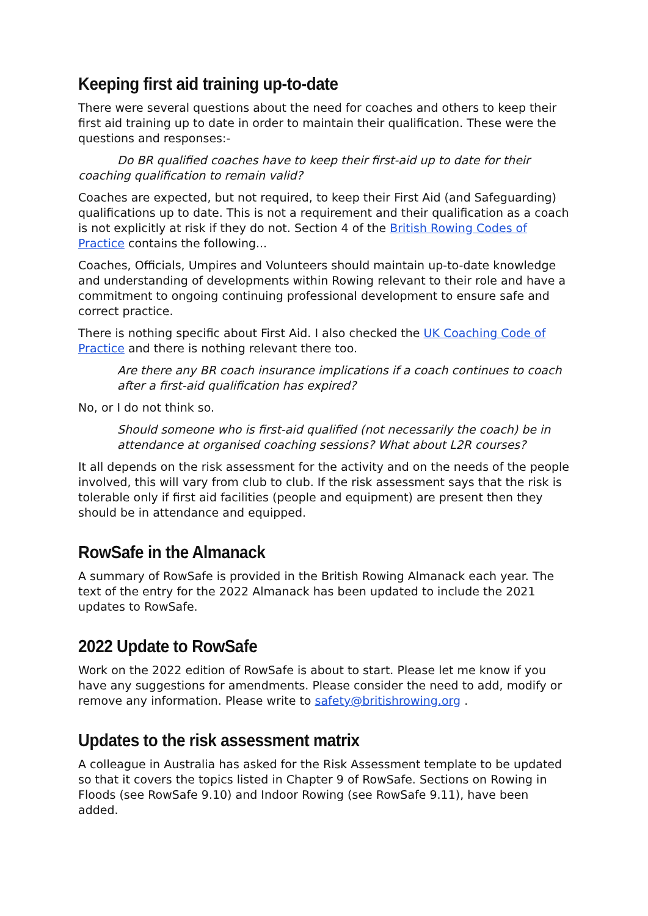Keeping first aid training up-to-date
There were several questions about the need for coaches and others to keep their first aid training up to date in order to maintain their qualification. These were the questions and responses:-
Do BR qualified coaches have to keep their first-aid up to date for their coaching qualification to remain valid?
Coaches are expected, but not required, to keep their First Aid (and Safeguarding) qualifications up to date. This is not a requirement and their qualification as a coach is not explicitly at risk if they do not. Section 4 of the British Rowing Codes of Practice contains the following...
Coaches, Officials, Umpires and Volunteers should maintain up-to-date knowledge and understanding of developments within Rowing relevant to their role and have a commitment to ongoing continuing professional development to ensure safe and correct practice.
There is nothing specific about First Aid. I also checked the UK Coaching Code of Practice and there is nothing relevant there too.
Are there any BR coach insurance implications if a coach continues to coach after a first-aid qualification has expired?
No, or I do not think so.
Should someone who is first-aid qualified (not necessarily the coach) be in attendance at organised coaching sessions? What about L2R courses?
It all depends on the risk assessment for the activity and on the needs of the people involved, this will vary from club to club. If the risk assessment says that the risk is tolerable only if first aid facilities (people and equipment) are present then they should be in attendance and equipped.
RowSafe in the Almanack
A summary of RowSafe is provided in the British Rowing Almanack each year. The text of the entry for the 2022 Almanack has been updated to include the 2021 updates to RowSafe.
2022 Update to RowSafe
Work on the 2022 edition of RowSafe is about to start. Please let me know if you have any suggestions for amendments. Please consider the need to add, modify or remove any information. Please write to safety@britishrowing.org .
Updates to the risk assessment matrix
A colleague in Australia has asked for the Risk Assessment template to be updated so that it covers the topics listed in Chapter 9 of RowSafe. Sections on Rowing in Floods (see RowSafe 9.10) and Indoor Rowing (see RowSafe 9.11), have been added.